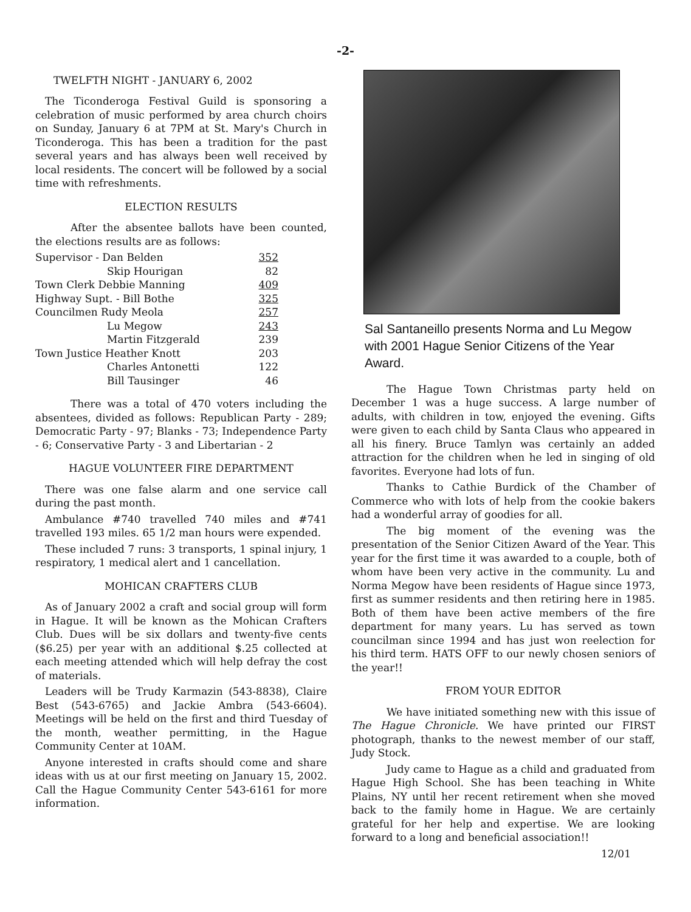-2-
TWELFTH NIGHT - JANUARY 6, 2002
The Ticonderoga Festival Guild is sponsoring a celebration of music performed by area church choirs on Sunday, January 6 at 7PM at St. Mary's Church in Ticonderoga. This has been a tradition for the past several years and has always been well received by local residents. The concert will be followed by a social time with refreshments.
ELECTION RESULTS
After the absentee ballots have been counted, the elections results are as follows:
| Supervisor - Dan Belden | 352 |
| Skip Hourigan | 82 |
| Town Clerk Debbie Manning | 409 |
| Highway Supt. - Bill Bothe | 325 |
| Councilmen Rudy Meola | 257 |
| Lu Megow | 243 |
| Martin Fitzgerald | 239 |
| Town Justice Heather Knott | 203 |
| Charles Antonetti | 122 |
| Bill Tausinger | 46 |
There was a total of 470 voters including the absentees, divided as follows: Republican Party - 289; Democratic Party - 97; Blanks - 73; Independence Party - 6; Conservative Party - 3 and Libertarian - 2
HAGUE VOLUNTEER FIRE DEPARTMENT
There was one false alarm and one service call during the past month.
Ambulance #740 travelled 740 miles and #741 travelled 193 miles. 65 1/2 man hours were expended.
These included 7 runs: 3 transports, 1 spinal injury, 1 respiratory, 1 medical alert and 1 cancellation.
MOHICAN CRAFTERS CLUB
As of January 2002 a craft and social group will form in Hague. It will be known as the Mohican Crafters Club. Dues will be six dollars and twenty-five cents ($6.25) per year with an additional $.25 collected at each meeting attended which will help defray the cost of materials.
Leaders will be Trudy Karmazin (543-8838), Claire Best (543-6765) and Jackie Ambra (543-6604). Meetings will be held on the first and third Tuesday of the month, weather permitting, in the Hague Community Center at 10AM.
Anyone interested in crafts should come and share ideas with us at our first meeting on January 15, 2002. Call the Hague Community Center 543-6161 for more information.
Sal Santaneillo presents Norma and Lu Megow with 2001 Hague Senior Citizens of the Year Award.
The Hague Town Christmas party held on December 1 was a huge success. A large number of adults, with children in tow, enjoyed the evening. Gifts were given to each child by Santa Claus who appeared in all his finery. Bruce Tamlyn was certainly an added attraction for the children when he led in singing of old favorites. Everyone had lots of fun.
Thanks to Cathie Burdick of the Chamber of Commerce who with lots of help from the cookie bakers had a wonderful array of goodies for all.
The big moment of the evening was the presentation of the Senior Citizen Award of the Year. This year for the first time it was awarded to a couple, both of whom have been very active in the community. Lu and Norma Megow have been residents of Hague since 1973, first as summer residents and then retiring here in 1985. Both of them have been active members of the fire department for many years. Lu has served as town councilman since 1994 and has just won reelection for his third term. HATS OFF to our newly chosen seniors of the year!!
FROM YOUR EDITOR
We have initiated something new with this issue of The Hague Chronicle. We have printed our FIRST photograph, thanks to the newest member of our staff, Judy Stock.
Judy came to Hague as a child and graduated from Hague High School. She has been teaching in White Plains, NY until her recent retirement when she moved back to the family home in Hague. We are certainly grateful for her help and expertise. We are looking forward to a long and beneficial association!!
12/01